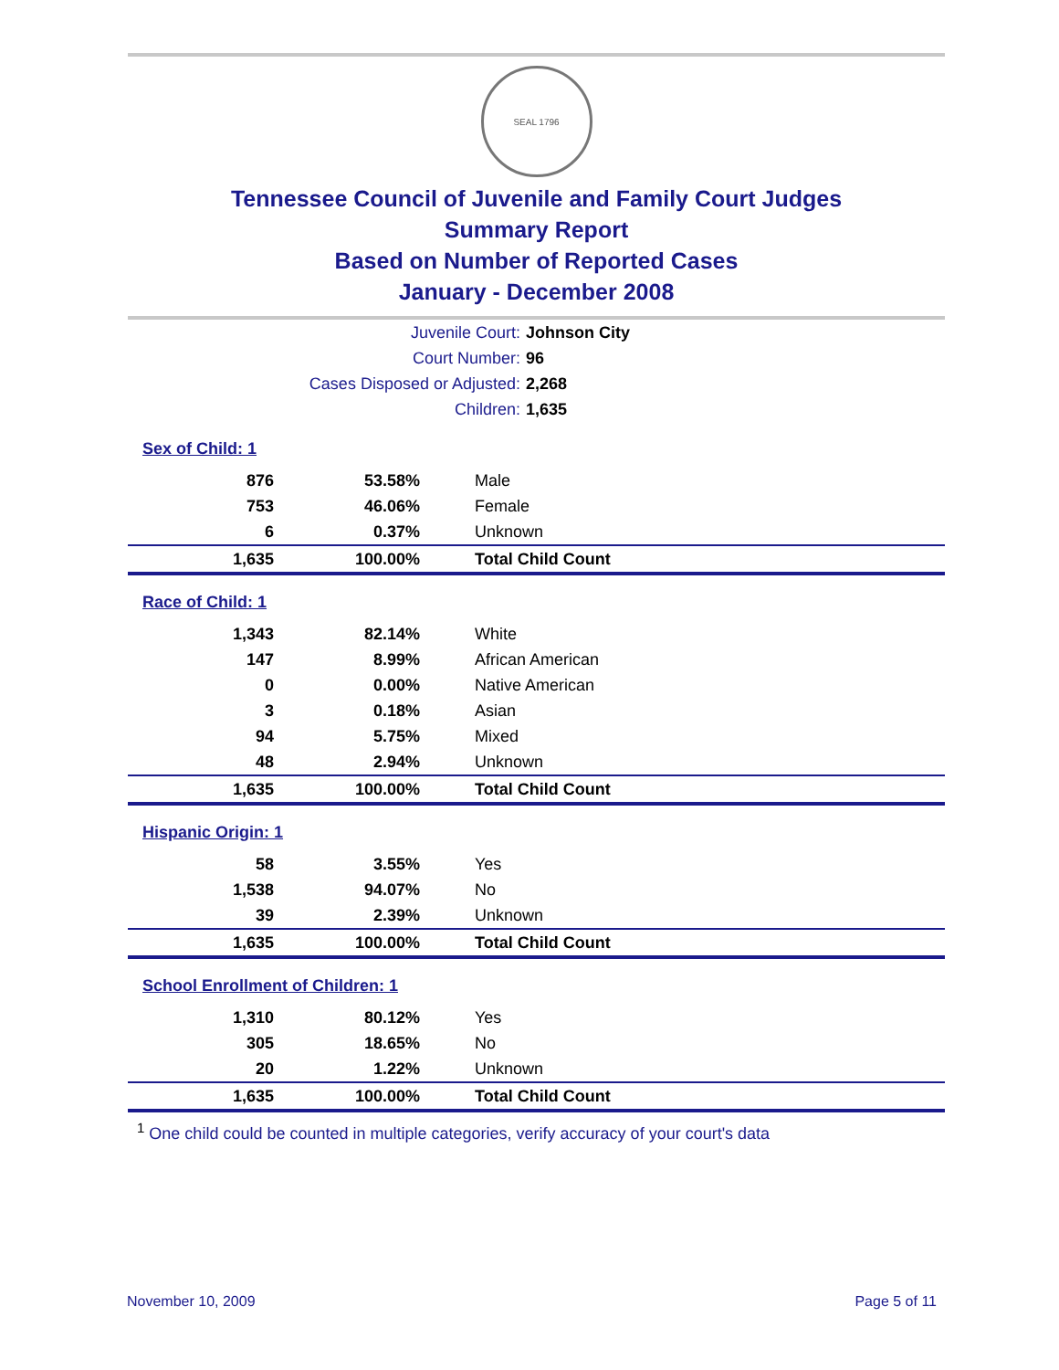SEAL 1796
Tennessee Council of Juvenile and Family Court Judges
Summary Report
Based on Number of Reported Cases
January - December 2008
| Juvenile Court: | Johnson City |
| Court Number: | 96 |
| Cases Disposed or Adjusted: | 2,268 |
| Children: | 1,635 |
| Sex of Child: 1 | | |
| 876 | 53.58% | Male |
| 753 | 46.06% | Female |
| 6 | 0.37% | Unknown |
| 1,635 | 100.00% | Total Child Count |
| Race of Child: 1 | | |
| 1,343 | 82.14% | White |
| 147 | 8.99% | African American |
| 0 | 0.00% | Native American |
| 3 | 0.18% | Asian |
| 94 | 5.75% | Mixed |
| 48 | 2.94% | Unknown |
| 1,635 | 100.00% | Total Child Count |
| Hispanic Origin: 1 | | |
| 58 | 3.55% | Yes |
| 1,538 | 94.07% | No |
| 39 | 2.39% | Unknown |
| 1,635 | 100.00% | Total Child Count |
| School Enrollment of Children: 1 | | |
| 1,310 | 80.12% | Yes |
| 305 | 18.65% | No |
| 20 | 1.22% | Unknown |
| 1,635 | 100.00% | Total Child Count |
<sup>1</sup> One child could be counted in multiple categories, verify accuracy of your court's data
November 10, 2009 Page 5 of 11